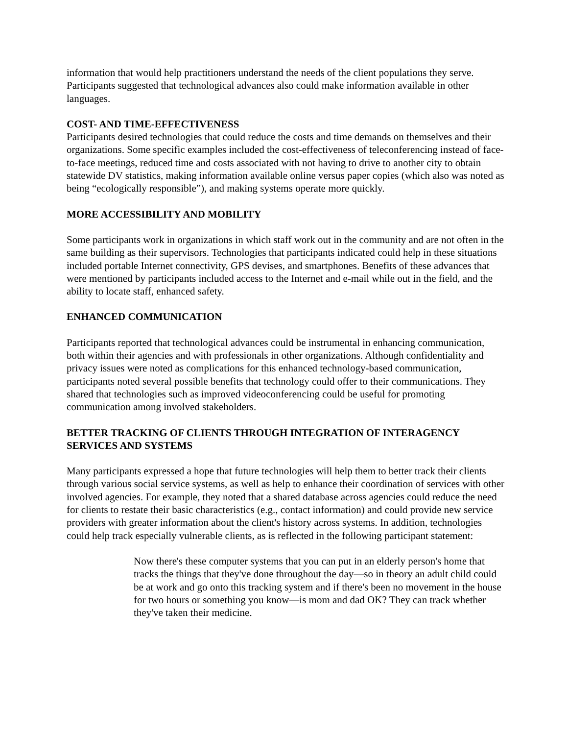information that would help practitioners understand the needs of the client populations they serve. Participants suggested that technological advances also could make information available in other languages.
COST- AND TIME-EFFECTIVENESS
Participants desired technologies that could reduce the costs and time demands on themselves and their organizations. Some specific examples included the cost-effectiveness of teleconferencing instead of face-to-face meetings, reduced time and costs associated with not having to drive to another city to obtain statewide DV statistics, making information available online versus paper copies (which also was noted as being “ecologically responsible”), and making systems operate more quickly.
MORE ACCESSIBILITY AND MOBILITY
Some participants work in organizations in which staff work out in the community and are not often in the same building as their supervisors. Technologies that participants indicated could help in these situations included portable Internet connectivity, GPS devises, and smartphones. Benefits of these advances that were mentioned by participants included access to the Internet and e-mail while out in the field, and the ability to locate staff, enhanced safety.
ENHANCED COMMUNICATION
Participants reported that technological advances could be instrumental in enhancing communication, both within their agencies and with professionals in other organizations. Although confidentiality and privacy issues were noted as complications for this enhanced technology-based communication, participants noted several possible benefits that technology could offer to their communications. They shared that technologies such as improved videoconferencing could be useful for promoting communication among involved stakeholders.
BETTER TRACKING OF CLIENTS THROUGH INTEGRATION OF INTERAGENCY SERVICES AND SYSTEMS
Many participants expressed a hope that future technologies will help them to better track their clients through various social service systems, as well as help to enhance their coordination of services with other involved agencies. For example, they noted that a shared database across agencies could reduce the need for clients to restate their basic characteristics (e.g., contact information) and could provide new service providers with greater information about the client's history across systems. In addition, technologies could help track especially vulnerable clients, as is reflected in the following participant statement:
Now there's these computer systems that you can put in an elderly person's home that tracks the things that they've done throughout the day—so in theory an adult child could be at work and go onto this tracking system and if there's been no movement in the house for two hours or something you know—is mom and dad OK? They can track whether they've taken their medicine.